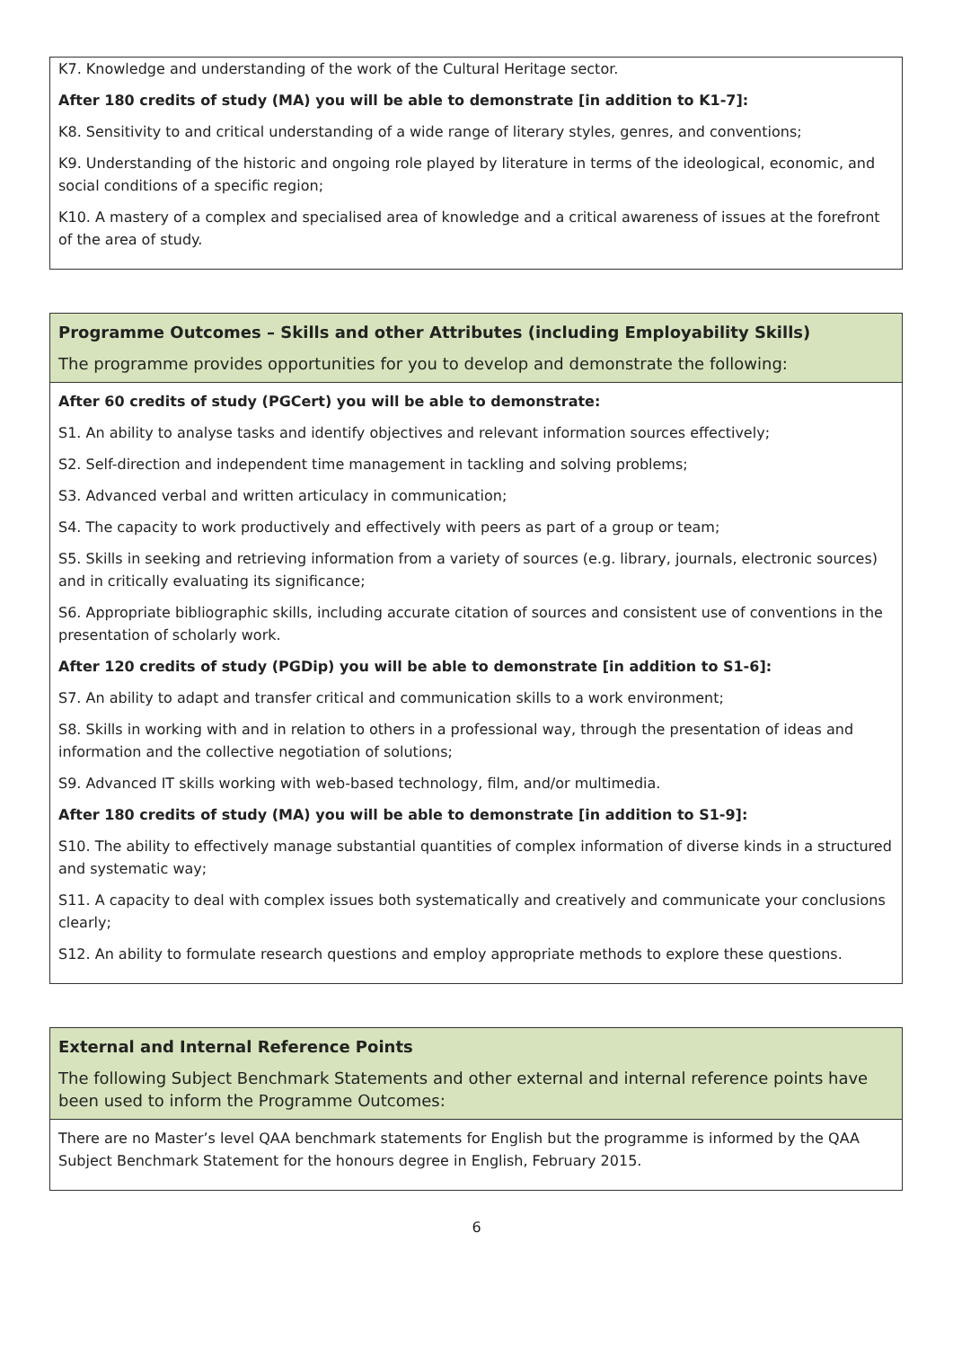K7. Knowledge and understanding of the work of the Cultural Heritage sector.
After 180 credits of study (MA) you will be able to demonstrate [in addition to K1-7]:
K8. Sensitivity to and critical understanding of a wide range of literary styles, genres, and conventions;
K9. Understanding of the historic and ongoing role played by literature in terms of the ideological, economic, and social conditions of a specific region;
K10. A mastery of a complex and specialised area of knowledge and a critical awareness of issues at the forefront of the area of study.
Programme Outcomes – Skills and other Attributes (including Employability Skills)
The programme provides opportunities for you to develop and demonstrate the following:
After 60 credits of study (PGCert) you will be able to demonstrate:
S1. An ability to analyse tasks and identify objectives and relevant information sources effectively;
S2. Self-direction and independent time management in tackling and solving problems;
S3. Advanced verbal and written articulacy in communication;
S4. The capacity to work productively and effectively with peers as part of a group or team;
S5. Skills in seeking and retrieving information from a variety of sources (e.g. library, journals, electronic sources) and in critically evaluating its significance;
S6. Appropriate bibliographic skills, including accurate citation of sources and consistent use of conventions in the presentation of scholarly work.
After 120 credits of study (PGDip) you will be able to demonstrate [in addition to S1-6]:
S7. An ability to adapt and transfer critical and communication skills to a work environment;
S8. Skills in working with and in relation to others in a professional way, through the presentation of ideas and information and the collective negotiation of solutions;
S9. Advanced IT skills working with web-based technology, film, and/or multimedia.
After 180 credits of study (MA) you will be able to demonstrate [in addition to S1-9]:
S10. The ability to effectively manage substantial quantities of complex information of diverse kinds in a structured and systematic way;
S11. A capacity to deal with complex issues both systematically and creatively and communicate your conclusions clearly;
S12. An ability to formulate research questions and employ appropriate methods to explore these questions.
External and Internal Reference Points
The following Subject Benchmark Statements and other external and internal reference points have been used to inform the Programme Outcomes:
There are no Master’s level QAA benchmark statements for English but the programme is informed by the QAA Subject Benchmark Statement for the honours degree in English, February 2015.
6